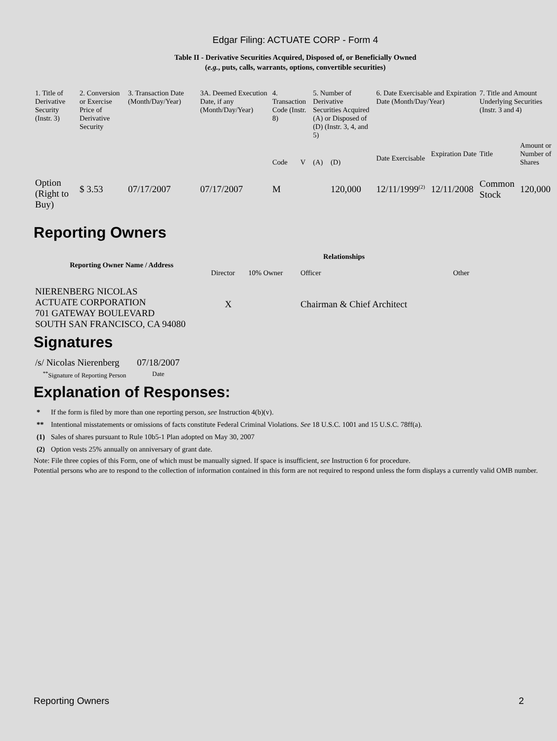Edgar Filing: ACTUATE CORP - Form 4
Table II - Derivative Securities Acquired, Disposed of, or Beneficially Owned
(e.g., puts, calls, warrants, options, convertible securities)
| 1. Title of Derivative Security (Instr. 3) | 2. Conversion or Exercise Price of Derivative Security | 3. Transaction Date (Month/Day/Year) | 3A. Deemed Execution Date, if any (Month/Day/Year) | 4. Transaction Code (Instr. 8) | | 5. Number of Derivative Securities Acquired (A) or Disposed of (D) (Instr. 3, 4, and 5) | | 6. Date Exercisable and Expiration Date (Month/Day/Year) | | 7. Title and Amount Underlying Securities (Instr. 3 and 4) | |
| | | | | Code | V | (A) | (D) | Date Exercisable | Expiration Date | Title | Amount or Number of Shares |
| Option (Right to Buy) | $ 3.53 | 07/17/2007 | 07/17/2007 | M | | | 120,000 | 12/11/1999<sup>(2)</sup> | 12/11/2008 | Common Stock | 120,000 |
Reporting Owners
| Reporting Owner Name / Address | Relationships | | | |
| --- | --- | --- | --- | --- |
| | Director | 10% Owner | Officer | Other |
| NIERENBERG NICOLAS ACTUATE CORPORATION 701 GATEWAY BOULEVARD SOUTH SAN FRANCISCO, CA 94080 | X | | Chairman & Chief Architect | |
Signatures
| /s/ Nicolas Nierenberg | 07/18/2007 |
| <sup>**</sup> Signature of Reporting Person | Date |
Explanation of Responses:
| * | If the form is filed by more than one reporting person, see Instruction 4(b)(v). |
| ** | Intentional misstatements or omissions of facts constitute Federal Criminal Violations. See 18 U.S.C. 1001 and 15 U.S.C. 78ff(a). |
| (1) | Sales of shares pursuant to Rule 10b5-1 Plan adopted on May 30, 2007 |
| (2) | Option vests 25% annually on anniversary of grant date. |
Note: File three copies of this Form, one of which must be manually signed. If space is insufficient, see Instruction 6 for procedure.
Potential persons who are to respond to the collection of information contained in this form are not required to respond unless the form displays a currently valid OMB number.
Reporting Owners 2